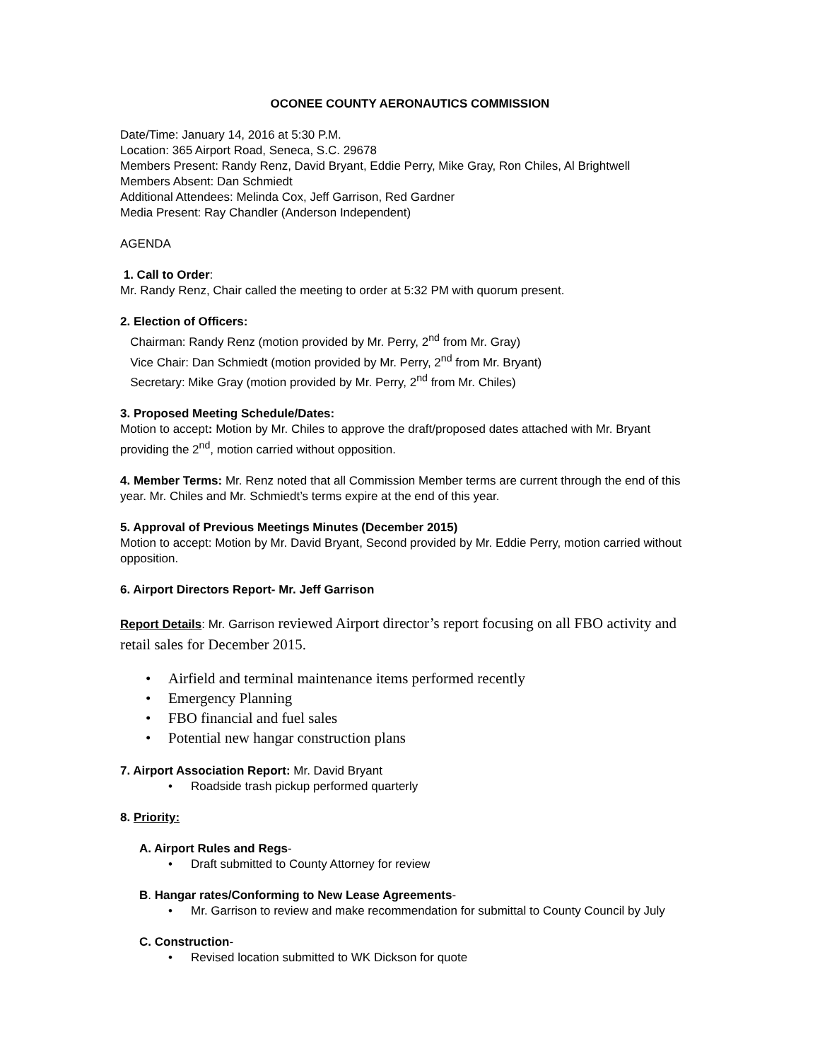OCONEE COUNTY AERONAUTICS COMMISSION
Date/Time: January 14, 2016 at 5:30 P.M.
Location: 365 Airport Road, Seneca, S.C. 29678
Members Present: Randy Renz, David Bryant, Eddie Perry, Mike Gray, Ron Chiles, Al Brightwell
Members Absent: Dan Schmiedt
Additional Attendees: Melinda Cox, Jeff Garrison, Red Gardner
Media Present: Ray Chandler (Anderson Independent)
AGENDA
1. Call to Order:
Mr. Randy Renz, Chair called the meeting to order at 5:32 PM with quorum present.
2. Election of Officers:
Chairman: Randy Renz (motion provided by Mr. Perry, 2<sup>nd</sup> from Mr. Gray)
Vice Chair: Dan Schmiedt (motion provided by Mr. Perry, 2<sup>nd</sup> from Mr. Bryant)
Secretary: Mike Gray (motion provided by Mr. Perry, 2<sup>nd</sup> from Mr. Chiles)
3. Proposed Meeting Schedule/Dates:
Motion to accept: Motion by Mr. Chiles to approve the draft/proposed dates attached with Mr. Bryant providing the 2<sup>nd</sup>, motion carried without opposition.
4. Member Terms: Mr. Renz noted that all Commission Member terms are current through the end of this year. Mr. Chiles and Mr. Schmiedt’s terms expire at the end of this year.
5. Approval of Previous Meetings Minutes (December 2015)
Motion to accept: Motion by Mr. David Bryant, Second provided by Mr. Eddie Perry, motion carried without opposition.
6. Airport Directors Report- Mr. Jeff Garrison
Report Details: Mr. Garrison reviewed Airport director’s report focusing on all FBO activity and retail sales for December 2015.
• Airfield and terminal maintenance items performed recently
• Emergency Planning
• FBO financial and fuel sales
• Potential new hangar construction plans
7. Airport Association Report: Mr. David Bryant
• Roadside trash pickup performed quarterly
8. Priority:
A. Airport Rules and Regs-
• Draft submitted to County Attorney for review
B. Hangar rates/Conforming to New Lease Agreements-
• Mr. Garrison to review and make recommendation for submittal to County Council by July
C. Construction-
• Revised location submitted to WK Dickson for quote